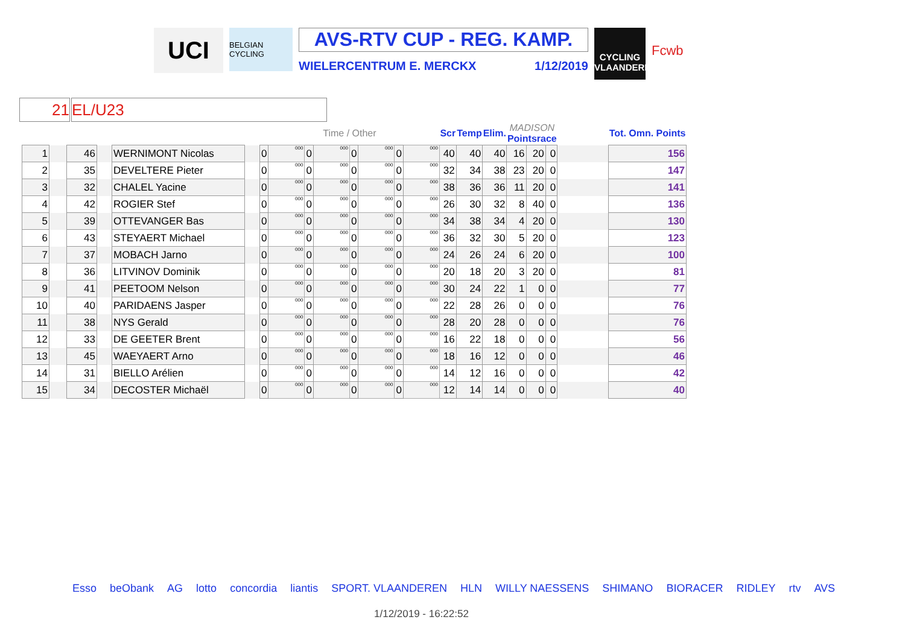UCI
BELGIAN CYCLING
AVS-RTV CUP - REG. KAMP.
WIELERCENTRUM E. MERCKX 1/12/2019
CYCLING VLAANDEREN
Fcwb
21 EL/U23
| | | | | | | | | Time / Other | | | | | | Scr | Temp | Elim. | MADISON Pointsrace | | | | Tot. Omn. Points |
| --- | --- | --- | --- | --- | --- | --- | --- | --- | --- | --- | --- | --- | --- | --- | --- | --- | --- | --- | --- | --- | --- |
| 1 | | 46 | | WERNIMONT Nicolas | | 0 | 000 | 0 | 000 | 0 | 000 | 0 | 000 | 40 | 40 | 40 | 16 | 20 | 0 | | 156 |
| 2 | | 35 | | DEVELTERE Pieter | | 0 | 000 | 0 | 000 | 0 | 000 | 0 | 000 | 32 | 34 | 38 | 23 | 20 | 0 | | 147 |
| 3 | | 32 | | CHALEL Yacine | | 0 | 000 | 0 | 000 | 0 | 000 | 0 | 000 | 38 | 36 | 36 | 11 | 20 | 0 | | 141 |
| 4 | | 42 | | ROGIER Stef | | 0 | 000 | 0 | 000 | 0 | 000 | 0 | 000 | 26 | 30 | 32 | 8 | 40 | 0 | | 136 |
| 5 | | 39 | | OTTEVANGER Bas | | 0 | 000 | 0 | 000 | 0 | 000 | 0 | 000 | 34 | 38 | 34 | 4 | 20 | 0 | | 130 |
| 6 | | 43 | | STEYAERT Michael | | 0 | 000 | 0 | 000 | 0 | 000 | 0 | 000 | 36 | 32 | 30 | 5 | 20 | 0 | | 123 |
| 7 | | 37 | | MOBACH Jarno | | 0 | 000 | 0 | 000 | 0 | 000 | 0 | 000 | 24 | 26 | 24 | 6 | 20 | 0 | | 100 |
| 8 | | 36 | | LITVINOV Dominik | | 0 | 000 | 0 | 000 | 0 | 000 | 0 | 000 | 20 | 18 | 20 | 3 | 20 | 0 | | 81 |
| 9 | | 41 | | PEETOOM Nelson | | 0 | 000 | 0 | 000 | 0 | 000 | 0 | 000 | 30 | 24 | 22 | 1 | 0 | 0 | | 77 |
| 10 | | 40 | | PARIDAENS Jasper | | 0 | 000 | 0 | 000 | 0 | 000 | 0 | 000 | 22 | 28 | 26 | 0 | 0 | 0 | | 76 |
| 11 | | 38 | | NYS Gerald | | 0 | 000 | 0 | 000 | 0 | 000 | 0 | 000 | 28 | 20 | 28 | 0 | 0 | 0 | | 76 |
| 12 | | 33 | | DE GEETER Brent | | 0 | 000 | 0 | 000 | 0 | 000 | 0 | 000 | 16 | 22 | 18 | 0 | 0 | 0 | | 56 |
| 13 | | 45 | | WAEYAERT Arno | | 0 | 000 | 0 | 000 | 0 | 000 | 0 | 000 | 18 | 16 | 12 | 0 | 0 | 0 | | 46 |
| 14 | | 31 | | BIELLO Arélien | | 0 | 000 | 0 | 000 | 0 | 000 | 0 | 000 | 14 | 12 | 16 | 0 | 0 | 0 | | 42 |
| 15 | | 34 | | DECOSTER Michaël | | 0 | 000 | 0 | 000 | 0 | 000 | 0 | 000 | 12 | 14 | 14 | 0 | 0 | 0 | | 40 |
Esso beObank AG lotto concordia liantis SPORT. VLAANDEREN HLN WILLY NAESSENS SHIMANO BIORACER RIDLEY rtv AVS
1/12/2019 - 16:22:52